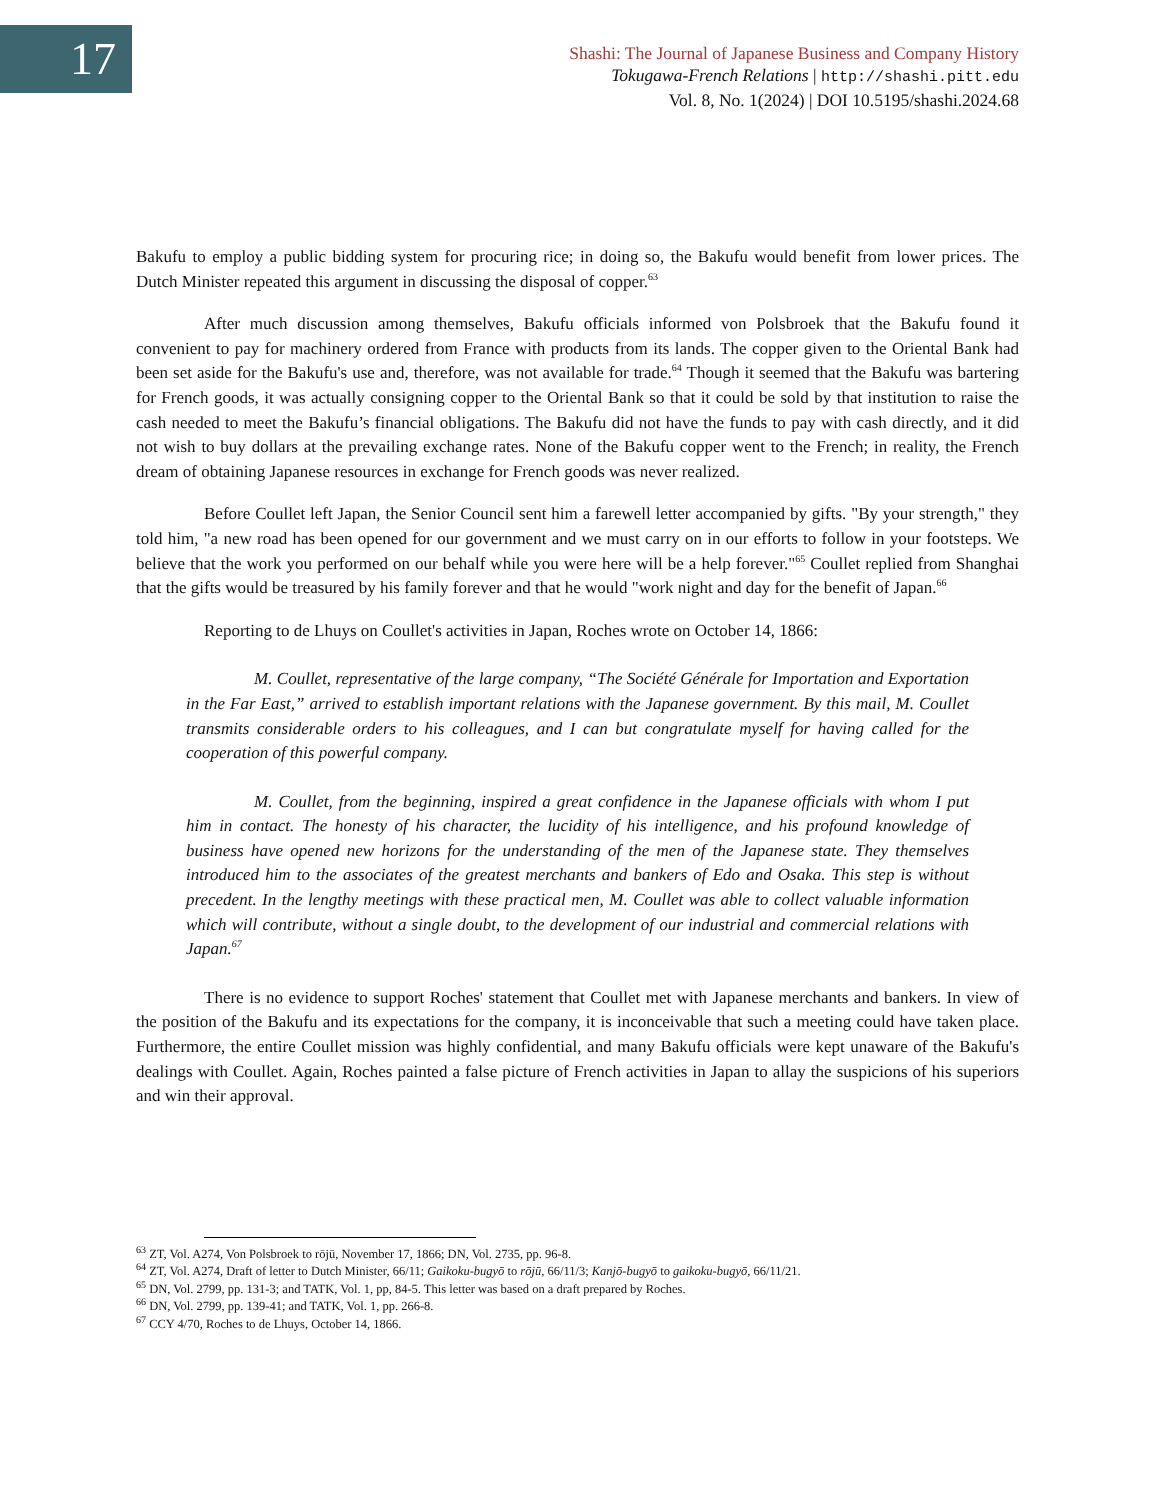17
Shashi: The Journal of Japanese Business and Company History
Tokugawa-French Relations | http://shashi.pitt.edu
Vol. 8, No. 1(2024) | DOI 10.5195/shashi.2024.68
Bakufu to employ a public bidding system for procuring rice; in doing so, the Bakufu would benefit from lower prices. The Dutch Minister repeated this argument in discussing the disposal of copper.<sup>63</sup>
After much discussion among themselves, Bakufu officials informed von Polsbroek that the Bakufu found it convenient to pay for machinery ordered from France with products from its lands. The copper given to the Oriental Bank had been set aside for the Bakufu's use and, therefore, was not available for trade.<sup>64</sup> Though it seemed that the Bakufu was bartering for French goods, it was actually consigning copper to the Oriental Bank so that it could be sold by that institution to raise the cash needed to meet the Bakufu’s financial obligations. The Bakufu did not have the funds to pay with cash directly, and it did not wish to buy dollars at the prevailing exchange rates. None of the Bakufu copper went to the French; in reality, the French dream of obtaining Japanese resources in exchange for French goods was never realized.
Before Coullet left Japan, the Senior Council sent him a farewell letter accompanied by gifts. "By your strength," they told him, "a new road has been opened for our government and we must carry on in our efforts to follow in your footsteps. We believe that the work you performed on our behalf while you were here will be a help forever."<sup>65</sup> Coullet replied from Shanghai that the gifts would be treasured by his family forever and that he would "work night and day for the benefit of Japan.<sup>66</sup>
Reporting to de Lhuys on Coullet's activities in Japan, Roches wrote on October 14, 1866:
M. Coullet, representative of the large company, “The Société Générale for Importation and Exportation in the Far East,” arrived to establish important relations with the Japanese government. By this mail, M. Coullet transmits considerable orders to his colleagues, and I can but congratulate myself for having called for the cooperation of this powerful company.
M. Coullet, from the beginning, inspired a great confidence in the Japanese officials with whom I put him in contact. The honesty of his character, the lucidity of his intelligence, and his profound knowledge of business have opened new horizons for the understanding of the men of the Japanese state. They themselves introduced him to the associates of the greatest merchants and bankers of Edo and Osaka. This step is without precedent. In the lengthy meetings with these practical men, M. Coullet was able to collect valuable information which will contribute, without a single doubt, to the development of our industrial and commercial relations with Japan.<sup>67</sup>
There is no evidence to support Roches' statement that Coullet met with Japanese merchants and bankers. In view of the position of the Bakufu and its expectations for the company, it is inconceivable that such a meeting could have taken place. Furthermore, the entire Coullet mission was highly confidential, and many Bakufu officials were kept unaware of the Bakufu's dealings with Coullet. Again, Roches painted a false picture of French activities in Japan to allay the suspicions of his superiors and win their approval.
<sup>63</sup> ZT, Vol. A274, Von Polsbroek to rōjū, November 17, 1866; DN, Vol. 2735, pp. 96-8.
<sup>64</sup> ZT, Vol. A274, Draft of letter to Dutch Minister, 66/11; Gaikoku-bugyō to rōjū, 66/11/3; Kanjō-bugyō to gaikoku-bugyō, 66/11/21.
<sup>65</sup> DN, Vol. 2799, pp. 131-3; and TATK, Vol. 1, pp, 84-5. This letter was based on a draft prepared by Roches.
<sup>66</sup> DN, Vol. 2799, pp. 139-41; and TATK, Vol. 1, pp. 266-8.
<sup>67</sup> CCY 4/70, Roches to de Lhuys, October 14, 1866.